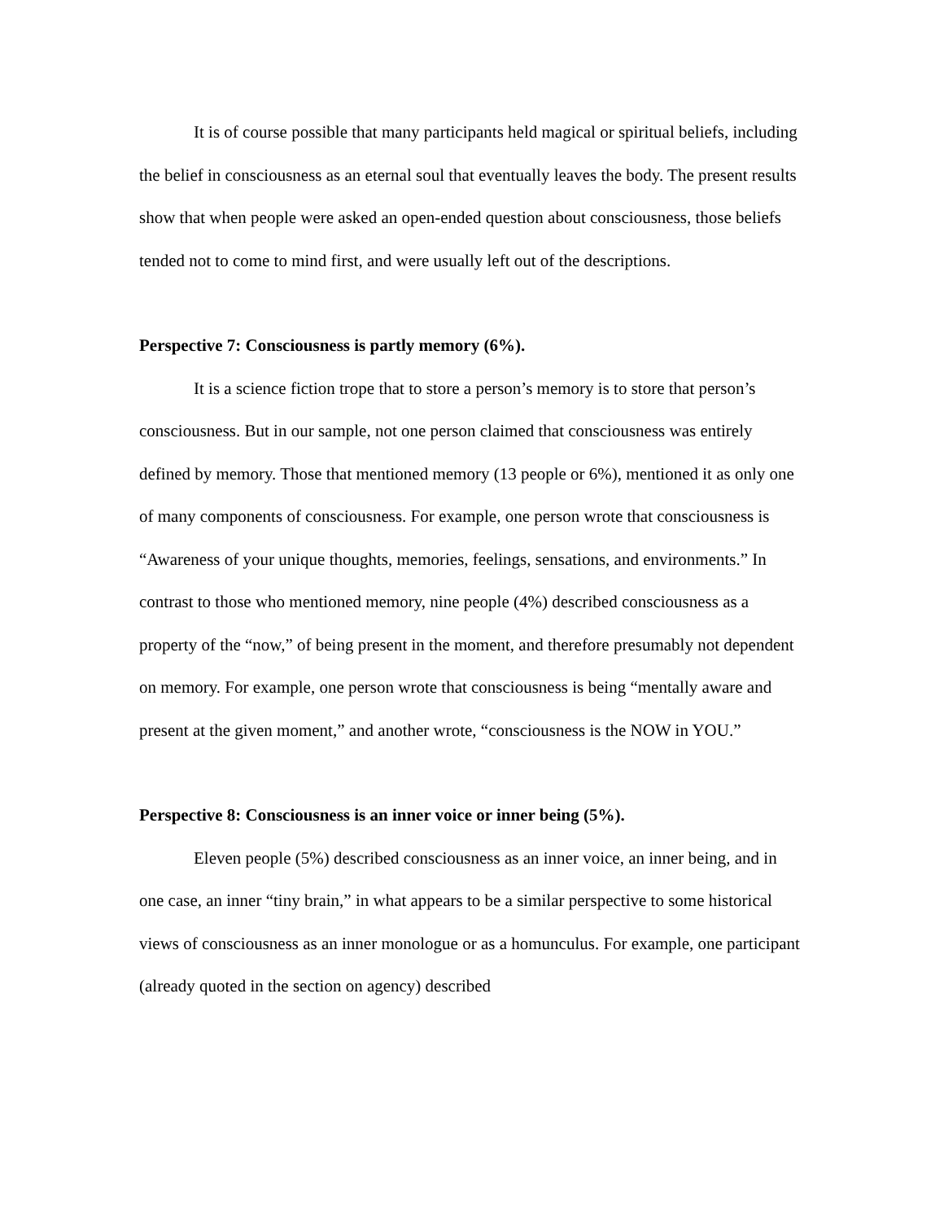It is of course possible that many participants held magical or spiritual beliefs, including the belief in consciousness as an eternal soul that eventually leaves the body. The present results show that when people were asked an open-ended question about consciousness, those beliefs tended not to come to mind first, and were usually left out of the descriptions.
Perspective 7: Consciousness is partly memory (6%).
It is a science fiction trope that to store a person’s memory is to store that person’s consciousness. But in our sample, not one person claimed that consciousness was entirely defined by memory. Those that mentioned memory (13 people or 6%), mentioned it as only one of many components of consciousness. For example, one person wrote that consciousness is “Awareness of your unique thoughts, memories, feelings, sensations, and environments.” In contrast to those who mentioned memory, nine people (4%) described consciousness as a property of the “now,” of being present in the moment, and therefore presumably not dependent on memory. For example, one person wrote that consciousness is being “mentally aware and present at the given moment,” and another wrote, “consciousness is the NOW in YOU.”
Perspective 8: Consciousness is an inner voice or inner being (5%).
Eleven people (5%) described consciousness as an inner voice, an inner being, and in one case, an inner “tiny brain,” in what appears to be a similar perspective to some historical views of consciousness as an inner monologue or as a homunculus. For example, one participant (already quoted in the section on agency) described